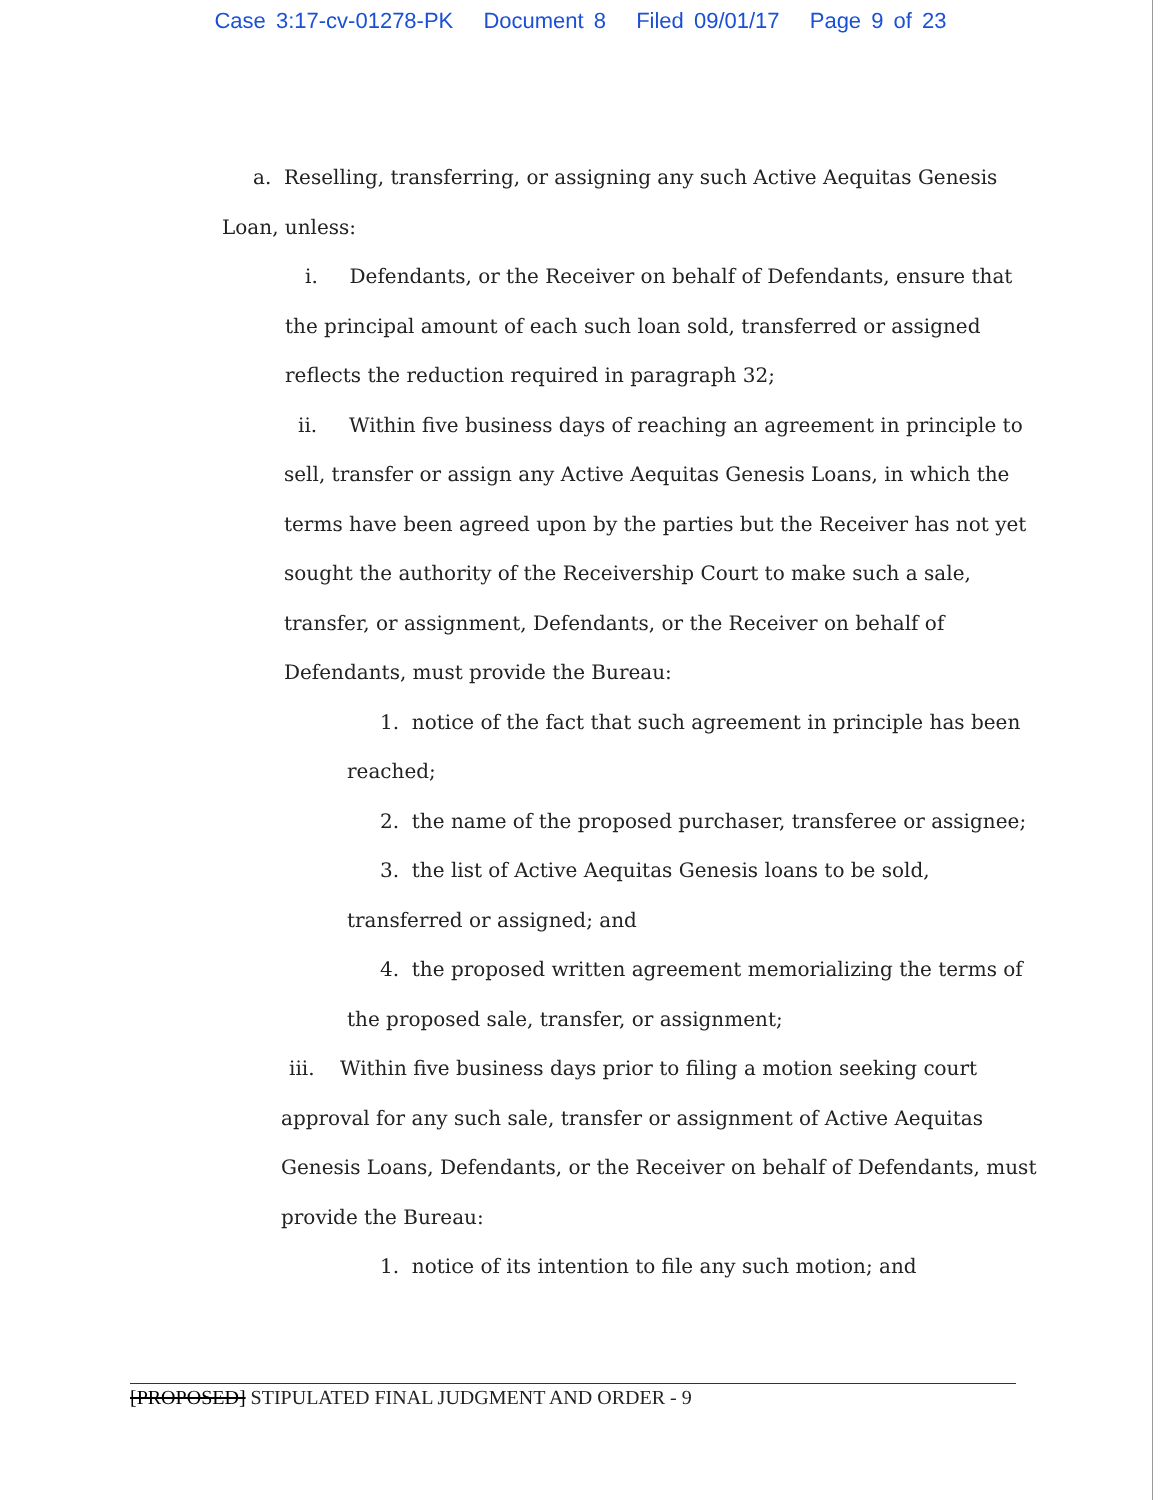Case 3:17-cv-01278-PK Document 8 Filed 09/01/17 Page 9 of 23
a. Reselling, transferring, or assigning any such Active Aequitas Genesis
Loan, unless:
i. Defendants, or the Receiver on behalf of Defendants, ensure that
the principal amount of each such loan sold, transferred or assigned
reflects the reduction required in paragraph 32;
ii. Within five business days of reaching an agreement in principle to
sell, transfer or assign any Active Aequitas Genesis Loans, in which the
terms have been agreed upon by the parties but the Receiver has not yet
sought the authority of the Receivership Court to make such a sale,
transfer, or assignment, Defendants, or the Receiver on behalf of
Defendants, must provide the Bureau:
1. notice of the fact that such agreement in principle has been
reached;
2. the name of the proposed purchaser, transferee or assignee;
3. the list of Active Aequitas Genesis loans to be sold,
transferred or assigned; and
4. the proposed written agreement memorializing the terms of
the proposed sale, transfer, or assignment;
iii. Within five business days prior to filing a motion seeking court
approval for any such sale, transfer or assignment of Active Aequitas
Genesis Loans, Defendants, or the Receiver on behalf of Defendants, must
provide the Bureau:
1. notice of its intention to file any such motion; and
[PROPOSED] STIPULATED FINAL JUDGMENT AND ORDER - 9